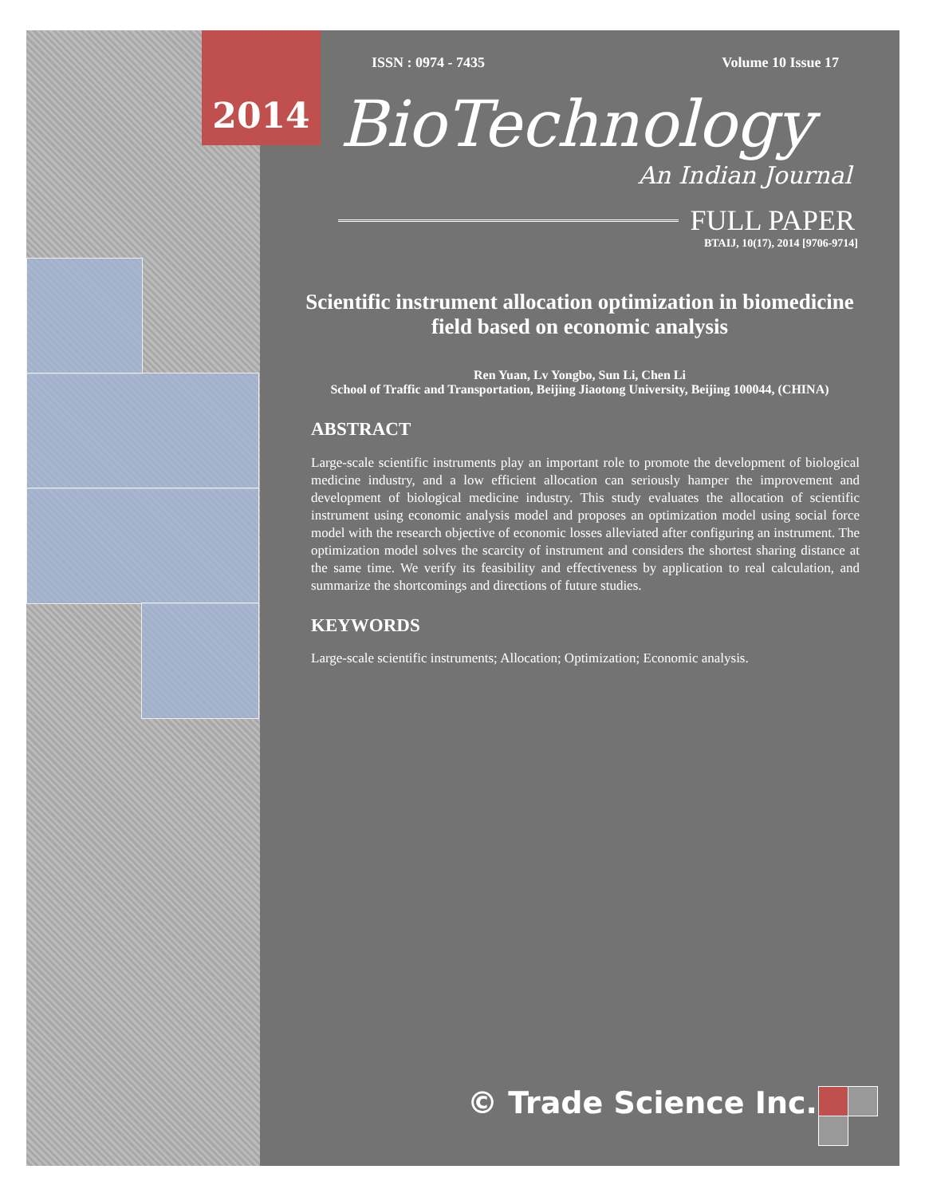ISSN : 0974 - 7435 Volume 10 Issue 17
BioTechnology
An Indian Journal
FULL PAPER
BTAIJ, 10(17), 2014 [9706-9714]
Scientific instrument allocation optimization in biomedicine field based on economic analysis
Ren Yuan, Lv Yongbo, Sun Li, Chen Li
School of Traffic and Transportation, Beijing Jiaotong University, Beijing 100044, (CHINA)
ABSTRACT
Large-scale scientific instruments play an important role to promote the development of biological medicine industry, and a low efficient allocation can seriously hamper the improvement and development of biological medicine industry. This study evaluates the allocation of scientific instrument using economic analysis model and proposes an optimization model using social force model with the research objective of economic losses alleviated after configuring an instrument. The optimization model solves the scarcity of instrument and considers the shortest sharing distance at the same time. We verify its feasibility and effectiveness by application to real calculation, and summarize the shortcomings and directions of future studies.
KEYWORDS
Large-scale scientific instruments; Allocation; Optimization; Economic analysis.
© Trade Science Inc.
2014